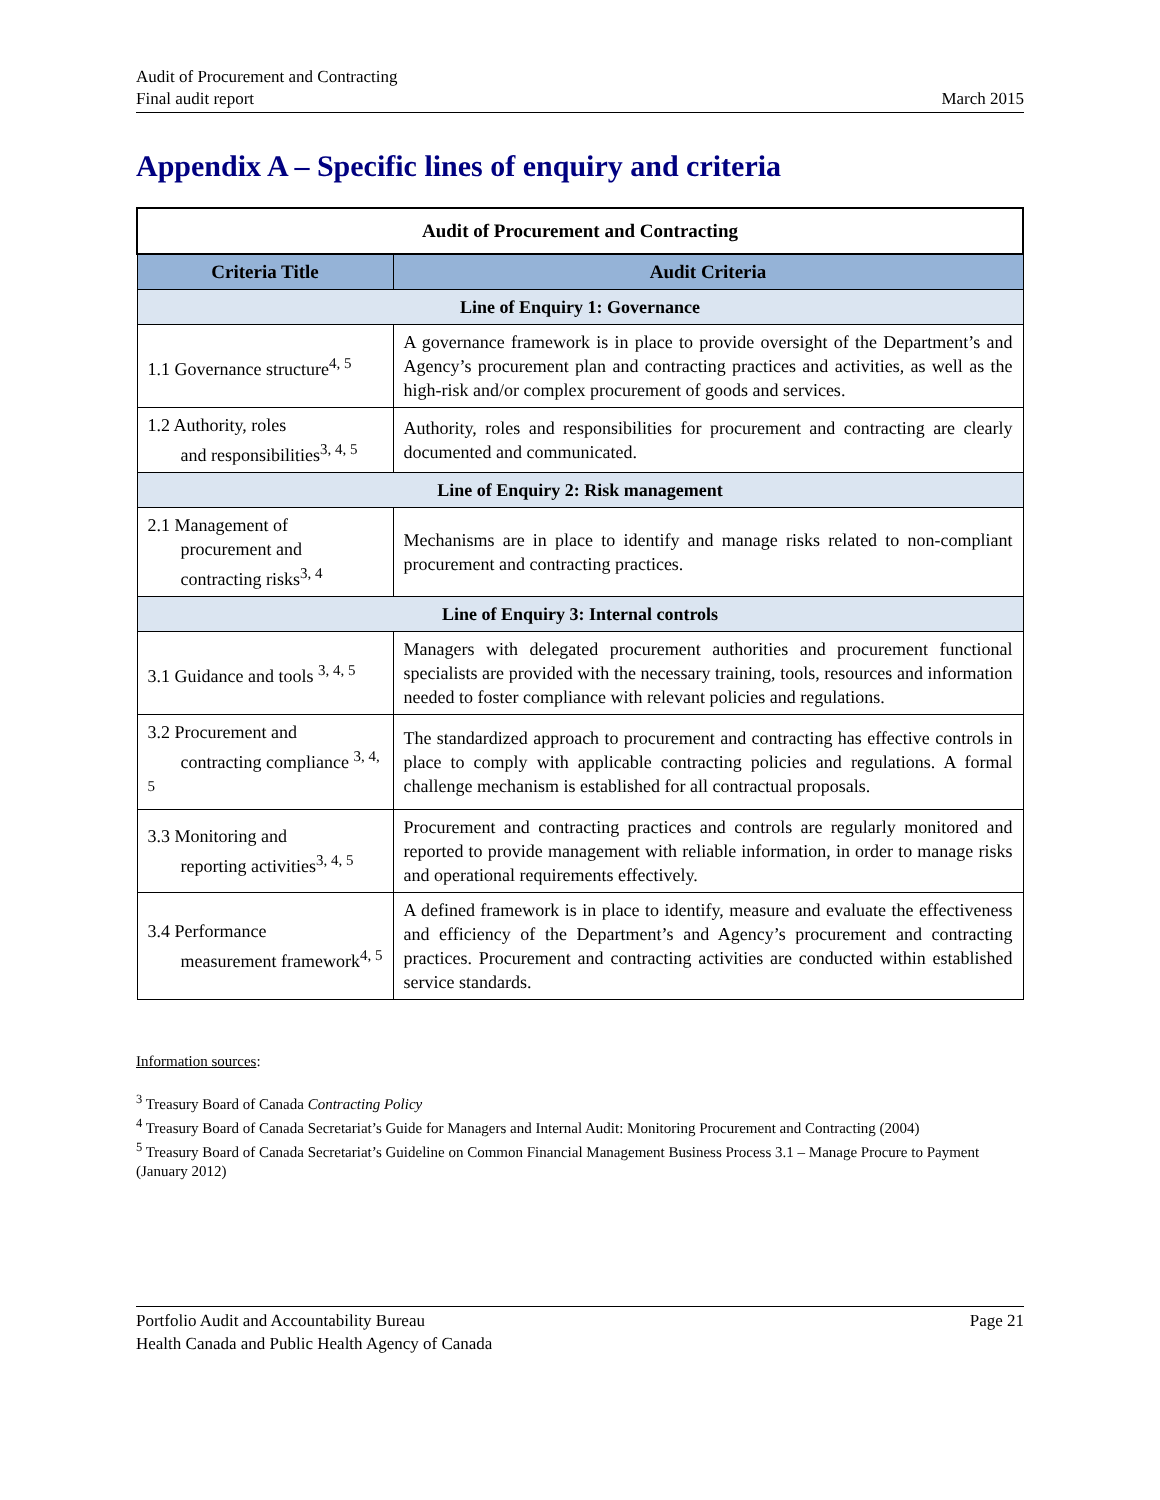Audit of Procurement and Contracting
Final audit report
March 2015
Appendix A – Specific lines of enquiry and criteria
| Audit of Procurement and Contracting | |
| --- | --- |
| Criteria Title | Audit Criteria |
| Line of Enquiry 1: Governance | |
| 1.1 Governance structure<sup>4, 5</sup> | A governance framework is in place to provide oversight of the Department’s and Agency’s procurement plan and contracting practices and activities, as well as the high-risk and/or complex procurement of goods and services. |
| 1.2 Authority, roles and responsibilities<sup>3, 4, 5</sup> | Authority, roles and responsibilities for procurement and contracting are clearly documented and communicated. |
| Line of Enquiry 2: Risk management | |
| 2.1 Management of procurement and contracting risks<sup>3, 4</sup> | Mechanisms are in place to identify and manage risks related to non-compliant procurement and contracting practices. |
| Line of Enquiry 3: Internal controls | |
| 3.1 Guidance and tools <sup>3, 4, 5</sup> | Managers with delegated procurement authorities and procurement functional specialists are provided with the necessary training, tools, resources and information needed to foster compliance with relevant policies and regulations. |
| 3.2 Procurement and contracting compliance <sup>3, 4, 5</sup> | The standardized approach to procurement and contracting has effective controls in place to comply with applicable contracting policies and regulations. A formal challenge mechanism is established for all contractual proposals. |
| 3.3 Monitoring and reporting activities<sup>3, 4, 5</sup> | Procurement and contracting practices and controls are regularly monitored and reported to provide management with reliable information, in order to manage risks and operational requirements effectively. |
| 3.4 Performance measurement framework<sup>4, 5</sup> | A defined framework is in place to identify, measure and evaluate the effectiveness and efficiency of the Department’s and Agency’s procurement and contracting practices. Procurement and contracting activities are conducted within established service standards. |
Information sources:
<sup>3</sup> Treasury Board of Canada Contracting Policy
<sup>4</sup> Treasury Board of Canada Secretariat’s Guide for Managers and Internal Audit: Monitoring Procurement and Contracting (2004)
<sup>5</sup> Treasury Board of Canada Secretariat’s Guideline on Common Financial Management Business Process 3.1 – Manage Procure to Payment (January 2012)
Portfolio Audit and Accountability Bureau
Health Canada and Public Health Agency of Canada
Page 21